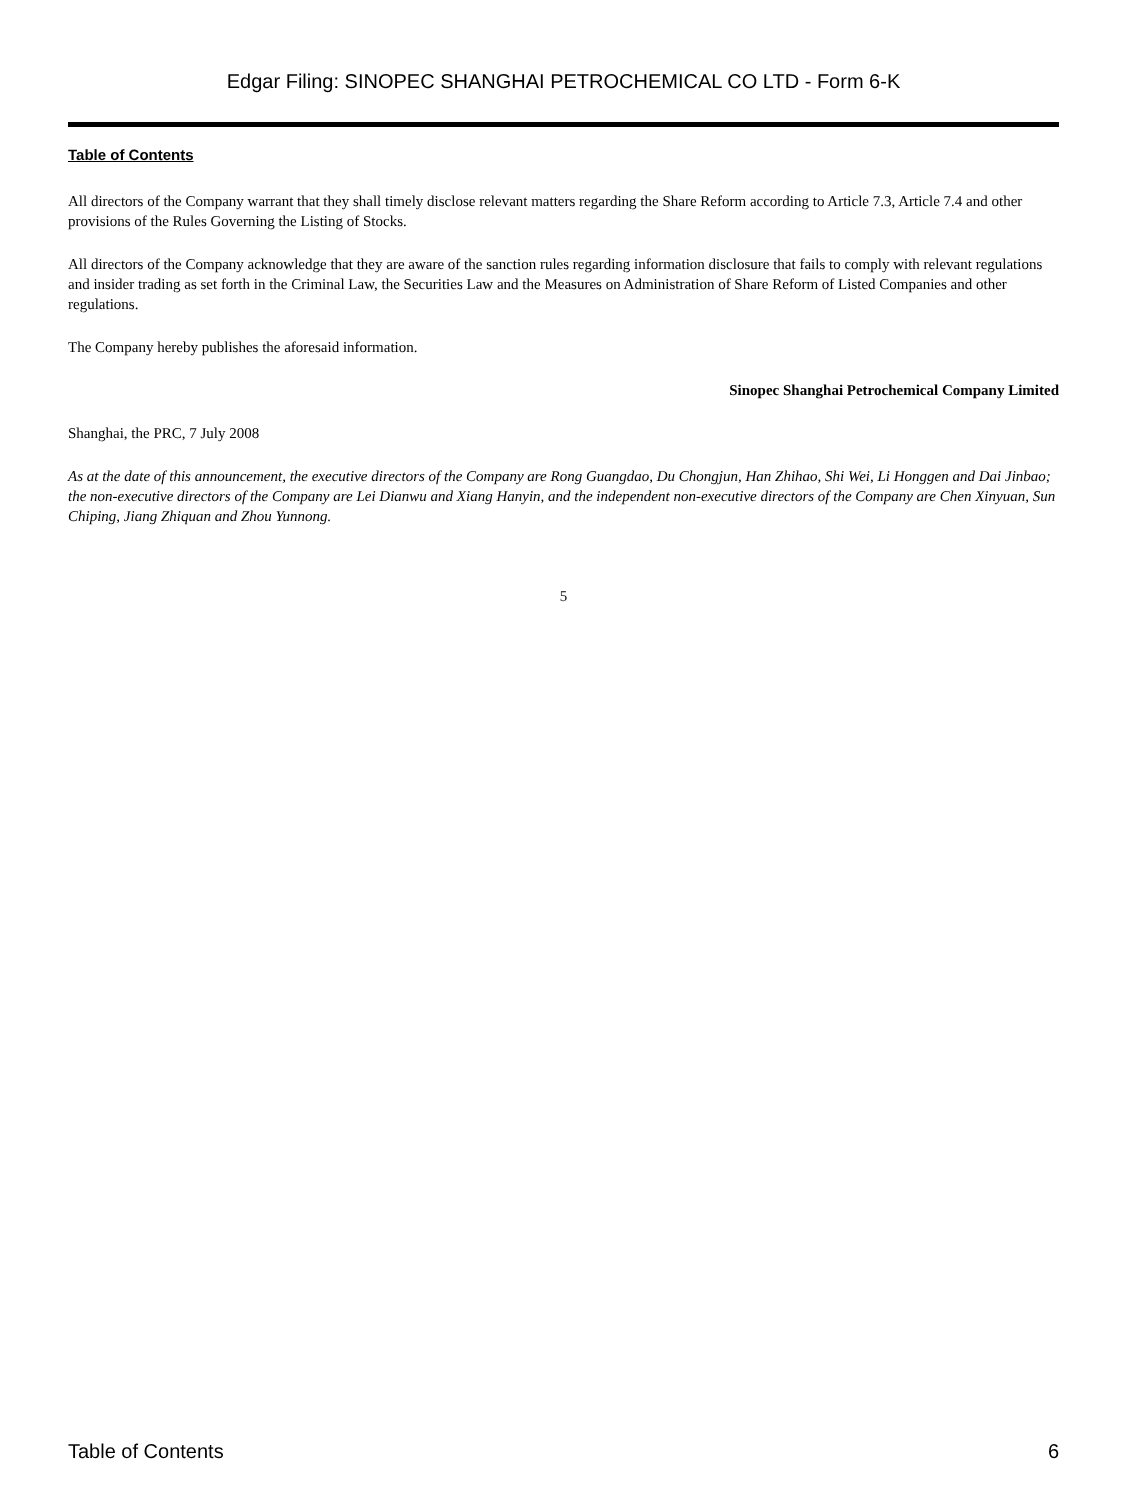Edgar Filing: SINOPEC SHANGHAI PETROCHEMICAL CO LTD - Form 6-K
Table of Contents
All directors of the Company warrant that they shall timely disclose relevant matters regarding the Share Reform according to Article 7.3, Article 7.4 and other provisions of the Rules Governing the Listing of Stocks.
All directors of the Company acknowledge that they are aware of the sanction rules regarding information disclosure that fails to comply with relevant regulations and insider trading as set forth in the Criminal Law, the Securities Law and the Measures on Administration of Share Reform of Listed Companies and other regulations.
The Company hereby publishes the aforesaid information.
Sinopec Shanghai Petrochemical Company Limited
Shanghai, the PRC, 7 July 2008
As at the date of this announcement, the executive directors of the Company are Rong Guangdao, Du Chongjun, Han Zhihao, Shi Wei, Li Honggen and Dai Jinbao; the non-executive directors of the Company are Lei Dianwu and Xiang Hanyin, and the independent non-executive directors of the Company are Chen Xinyuan, Sun Chiping, Jiang Zhiquan and Zhou Yunnong.
5
Table of Contents 6